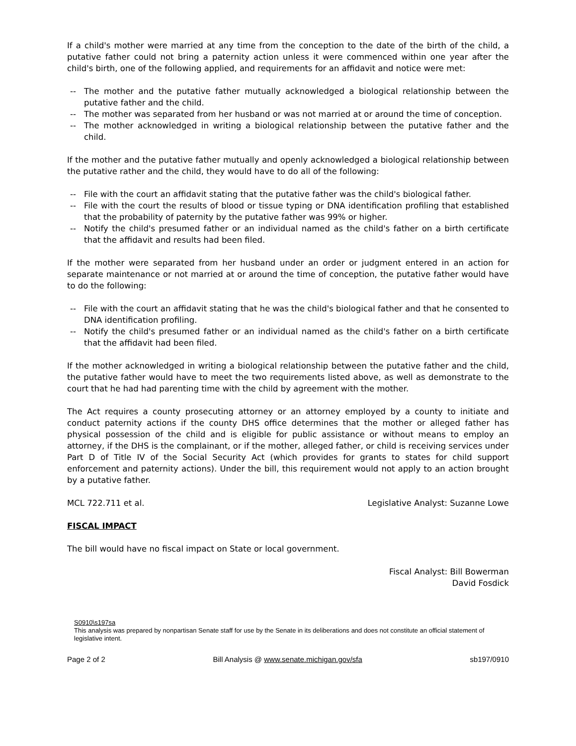If a child's mother were married at any time from the conception to the date of the birth of the child, a putative father could not bring a paternity action unless it were commenced within one year after the child's birth, one of the following applied, and requirements for an affidavit and notice were met:
-- The mother and the putative father mutually acknowledged a biological relationship between the putative father and the child.
-- The mother was separated from her husband or was not married at or around the time of conception.
-- The mother acknowledged in writing a biological relationship between the putative father and the child.
If the mother and the putative father mutually and openly acknowledged a biological relationship between the putative rather and the child, they would have to do all of the following:
-- File with the court an affidavit stating that the putative father was the child's biological father.
-- File with the court the results of blood or tissue typing or DNA identification profiling that established that the probability of paternity by the putative father was 99% or higher.
-- Notify the child's presumed father or an individual named as the child's father on a birth certificate that the affidavit and results had been filed.
If the mother were separated from her husband under an order or judgment entered in an action for separate maintenance or not married at or around the time of conception, the putative father would have to do the following:
-- File with the court an affidavit stating that he was the child's biological father and that he consented to DNA identification profiling.
-- Notify the child's presumed father or an individual named as the child's father on a birth certificate that the affidavit had been filed.
If the mother acknowledged in writing a biological relationship between the putative father and the child, the putative father would have to meet the two requirements listed above, as well as demonstrate to the court that he had had parenting time with the child by agreement with the mother.
The Act requires a county prosecuting attorney or an attorney employed by a county to initiate and conduct paternity actions if the county DHS office determines that the mother or alleged father has physical possession of the child and is eligible for public assistance or without means to employ an attorney, if the DHS is the complainant, or if the mother, alleged father, or child is receiving services under Part D of Title IV of the Social Security Act (which provides for grants to states for child support enforcement and paternity actions). Under the bill, this requirement would not apply to an action brought by a putative father.
MCL 722.711 et al. Legislative Analyst: Suzanne Lowe
FISCAL IMPACT
The bill would have no fiscal impact on State or local government.
Fiscal Analyst: Bill Bowerman
David Fosdick
S0910\s197sa
This analysis was prepared by nonpartisan Senate staff for use by the Senate in its deliberations and does not constitute an official statement of legislative intent.
Page 2 of 2 Bill Analysis @ www.senate.michigan.gov/sfa sb197/0910